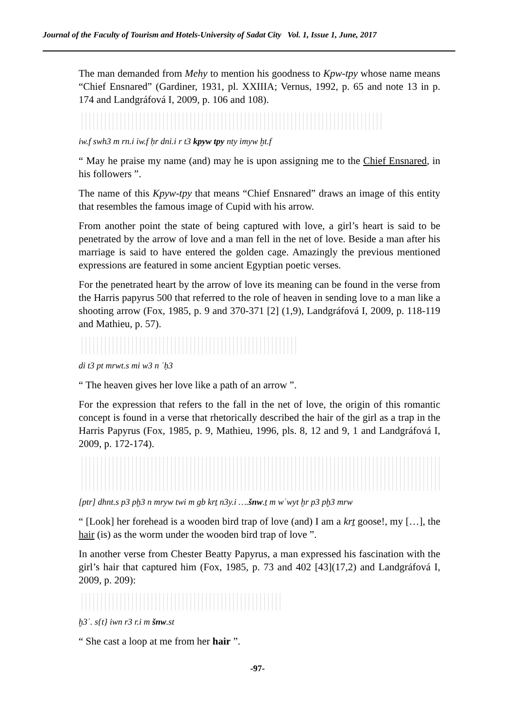Journal of the Faculty of Tourism and Hotels-University of Sadat City Vol. 1, Issue 1, June, 2017
The man demanded from Mehy to mention his goodness to Kpw-tpy whose name means “Chief Ensnared” (Gardiner, 1931, pl. XXIIIA; Vernus, 1992, p. 65 and note 13 in p. 174 and Landgráfová I, 2009, p. 106 and 108).
iw.f swh3 m rn.i iw.f ḥr dni.i r t3 kpyw tpy nty imyw ḫt.f
“ May he praise my name (and) may he is upon assigning me to the Chief Ensnared, in his followers ”.
The name of this Kpyw-tpy that means “Chief Ensnared” draws an image of this entity that resembles the famous image of Cupid with his arrow.
From another point the state of being captured with love, a girl’s heart is said to be penetrated by the arrow of love and a man fell in the net of love. Beside a man after his marriage is said to have entered the golden cage. Amazingly the previous mentioned expressions are featured in some ancient Egyptian poetic verses.
For the penetrated heart by the arrow of love its meaning can be found in the verse from the Harris papyrus 500 that referred to the role of heaven in sending love to a man like a shooting arrow (Fox, 1985, p. 9 and 370-371 [2] (1,9), Landgráfová I, 2009, p. 118-119 and Mathieu, p. 57).
di t3 pt mrwt.s mi w3 n ʿḥ3
“ The heaven gives her love like a path of an arrow ”.
For the expression that refers to the fall in the net of love, the origin of this romantic concept is found in a verse that rhetorically described the hair of the girl as a trap in the Harris Papyrus (Fox, 1985, p. 9, Mathieu, 1996, pls. 8, 12 and 9, 1 and Landgráfová I, 2009, p. 172-174).
[ptr] dhnt.s p3 pḫ3 n mryw twi m gb krṯ n3y.i ….šnw.ṯ m wʿwyt ḫr p3 pḫ3 mrw
“ [Look] her forehead is a wooden bird trap of love (and) I am a krṯ goose!, my […], the hair (is) as the worm under the wooden bird trap of love ”.
In another verse from Chester Beatty Papyrus, a man expressed his fascination with the girl’s hair that captured him (Fox, 1985, p. 73 and 402 [43](17,2) and Landgráfová I, 2009, p. 209):
ḫ3ʿ. s{t} iwn r3 r.i m šnw.st
“ She cast a loop at me from her hair ”.
-97-